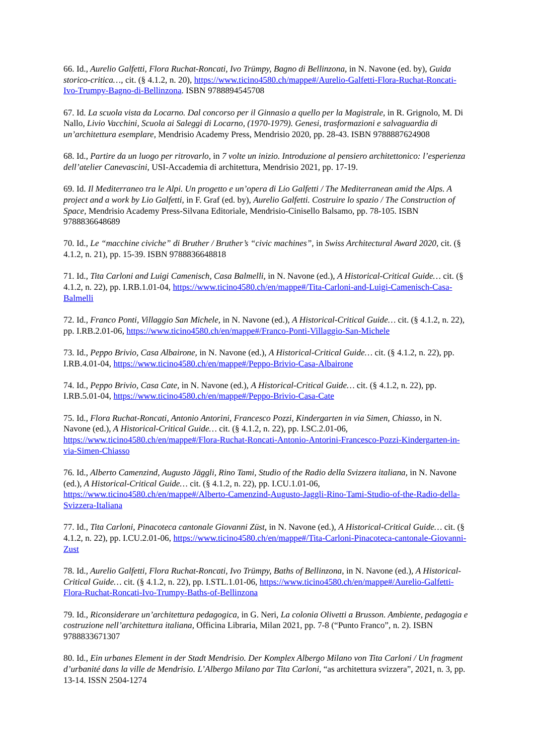66. Id., Aurelio Galfetti, Flora Ruchat-Roncati, Ivo Trümpy, Bagno di Bellinzona, in N. Navone (ed. by), Guida storico-critica…, cit. (§ 4.1.2, n. 20), https://www.ticino4580.ch/mappe#/Aurelio-Galfetti-Flora-Ruchat-Roncati-Ivo-Trumpy-Bagno-di-Bellinzona. ISBN 9788894545708
67. Id. La scuola vista da Locarno. Dal concorso per il Ginnasio a quello per la Magistrale, in R. Grignolo, M. Di Nallo, Livio Vacchini, Scuola ai Saleggi di Locarno, (1970-1979). Genesi, trasformazioni e salvaguardia di un’architettura esemplare, Mendrisio Academy Press, Mendrisio 2020, pp. 28-43. ISBN 9788887624908
68. Id., Partire da un luogo per ritrovarlo, in 7 volte un inizio. Introduzione al pensiero architettonico: l’esperienza dell’atelier Canevascini, USI-Accademia di architettura, Mendrisio 2021, pp. 17-19.
69. Id. Il Mediterraneo tra le Alpi. Un progetto e un’opera di Lio Galfetti / The Mediterranean amid the Alps. A project and a work by Lio Galfetti, in F. Graf (ed. by), Aurelio Galfetti. Costruire lo spazio / The Construction of Space, Mendrisio Academy Press-Silvana Editoriale, Mendrisio-Cinisello Balsamo, pp. 78-105. ISBN 9788836648689
70. Id., Le “macchine civiche” di Bruther / Bruther’s “civic machines”, in Swiss Architectural Award 2020, cit. (§ 4.1.2, n. 21), pp. 15-39. ISBN 9788836648818
71. Id., Tita Carloni and Luigi Camenisch, Casa Balmelli, in N. Navone (ed.), A Historical-Critical Guide… cit. (§ 4.1.2, n. 22), pp. I.RB.1.01-04, https://www.ticino4580.ch/en/mappe#/Tita-Carloni-and-Luigi-Camenisch-Casa-Balmelli
72. Id., Franco Ponti, Villaggio San Michele, in N. Navone (ed.), A Historical-Critical Guide… cit. (§ 4.1.2, n. 22), pp. I.RB.2.01-06, https://www.ticino4580.ch/en/mappe#/Franco-Ponti-Villaggio-San-Michele
73. Id., Peppo Brivio, Casa Albairone, in N. Navone (ed.), A Historical-Critical Guide… cit. (§ 4.1.2, n. 22), pp. I.RB.4.01-04, https://www.ticino4580.ch/en/mappe#/Peppo-Brivio-Casa-Albairone
74. Id., Peppo Brivio, Casa Cate, in N. Navone (ed.), A Historical-Critical Guide… cit. (§ 4.1.2, n. 22), pp. I.RB.5.01-04, https://www.ticino4580.ch/en/mappe#/Peppo-Brivio-Casa-Cate
75. Id., Flora Ruchat-Roncati, Antonio Antorini, Francesco Pozzi, Kindergarten in via Simen, Chiasso, in N. Navone (ed.), A Historical-Critical Guide… cit. (§ 4.1.2, n. 22), pp. I.SC.2.01-06, https://www.ticino4580.ch/en/mappe#/Flora-Ruchat-Roncati-Antonio-Antorini-Francesco-Pozzi-Kindergarten-in-via-Simen-Chiasso
76. Id., Alberto Camenzind, Augusto Jäggli, Rino Tami, Studio of the Radio della Svizzera italiana, in N. Navone (ed.), A Historical-Critical Guide… cit. (§ 4.1.2, n. 22), pp. I.CU.1.01-06, https://www.ticino4580.ch/en/mappe#/Alberto-Camenzind-Augusto-Jaggli-Rino-Tami-Studio-of-the-Radio-della-Svizzera-Italiana
77. Id., Tita Carloni, Pinacoteca cantonale Giovanni Züst, in N. Navone (ed.), A Historical-Critical Guide… cit. (§ 4.1.2, n. 22), pp. I.CU.2.01-06, https://www.ticino4580.ch/en/mappe#/Tita-Carloni-Pinacoteca-cantonale-Giovanni-Zust
78. Id., Aurelio Galfetti, Flora Ruchat-Roncati, Ivo Trümpy, Baths of Bellinzona, in N. Navone (ed.), A Historical-Critical Guide… cit. (§ 4.1.2, n. 22), pp. I.STL.1.01-06, https://www.ticino4580.ch/en/mappe#/Aurelio-Galfetti-Flora-Ruchat-Roncati-Ivo-Trumpy-Baths-of-Bellinzona
79. Id., Riconsiderare un’architettura pedagogica, in G. Neri, La colonia Olivetti a Brusson. Ambiente, pedagogia e costruzione nell’architettura italiana, Officina Libraria, Milan 2021, pp. 7-8 (“Punto Franco”, n. 2). ISBN 9788833671307
80. Id., Ein urbanes Element in der Stadt Mendrisio. Der Komplex Albergo Milano von Tita Carloni / Un fragment d’urbanité dans la ville de Mendrisio. L’Albergo Milano par Tita Carloni, “as architettura svizzera”, 2021, n. 3, pp. 13-14. ISSN 2504-1274